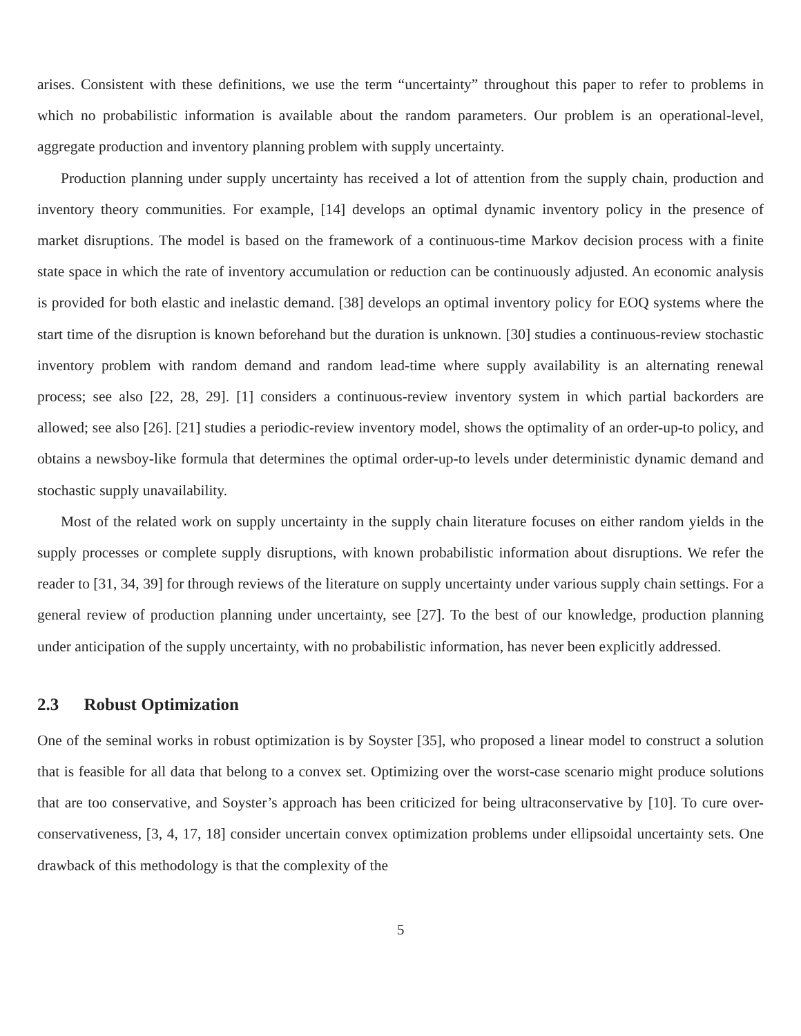arises. Consistent with these definitions, we use the term “uncertainty” throughout this paper to refer to problems in which no probabilistic information is available about the random parameters. Our problem is an operational-level, aggregate production and inventory planning problem with supply uncertainty.
Production planning under supply uncertainty has received a lot of attention from the supply chain, production and inventory theory communities. For example, [14] develops an optimal dynamic inventory policy in the presence of market disruptions. The model is based on the framework of a continuous-time Markov decision process with a finite state space in which the rate of inventory accumulation or reduction can be continuously adjusted. An economic analysis is provided for both elastic and inelastic demand. [38] develops an optimal inventory policy for EOQ systems where the start time of the disruption is known beforehand but the duration is unknown. [30] studies a continuous-review stochastic inventory problem with random demand and random lead-time where supply availability is an alternating renewal process; see also [22, 28, 29]. [1] considers a continuous-review inventory system in which partial backorders are allowed; see also [26]. [21] studies a periodic-review inventory model, shows the optimality of an order-up-to policy, and obtains a newsboy-like formula that determines the optimal order-up-to levels under deterministic dynamic demand and stochastic supply unavailability.
Most of the related work on supply uncertainty in the supply chain literature focuses on either random yields in the supply processes or complete supply disruptions, with known probabilistic information about disruptions. We refer the reader to [31, 34, 39] for through reviews of the literature on supply uncertainty under various supply chain settings. For a general review of production planning under uncertainty, see [27]. To the best of our knowledge, production planning under anticipation of the supply uncertainty, with no probabilistic information, has never been explicitly addressed.
2.3 Robust Optimization
One of the seminal works in robust optimization is by Soyster [35], who proposed a linear model to construct a solution that is feasible for all data that belong to a convex set. Optimizing over the worst-case scenario might produce solutions that are too conservative, and Soyster’s approach has been criticized for being ultraconservative by [10]. To cure over-conservativeness, [3, 4, 17, 18] consider uncertain convex optimization problems under ellipsoidal uncertainty sets. One drawback of this methodology is that the complexity of the
5